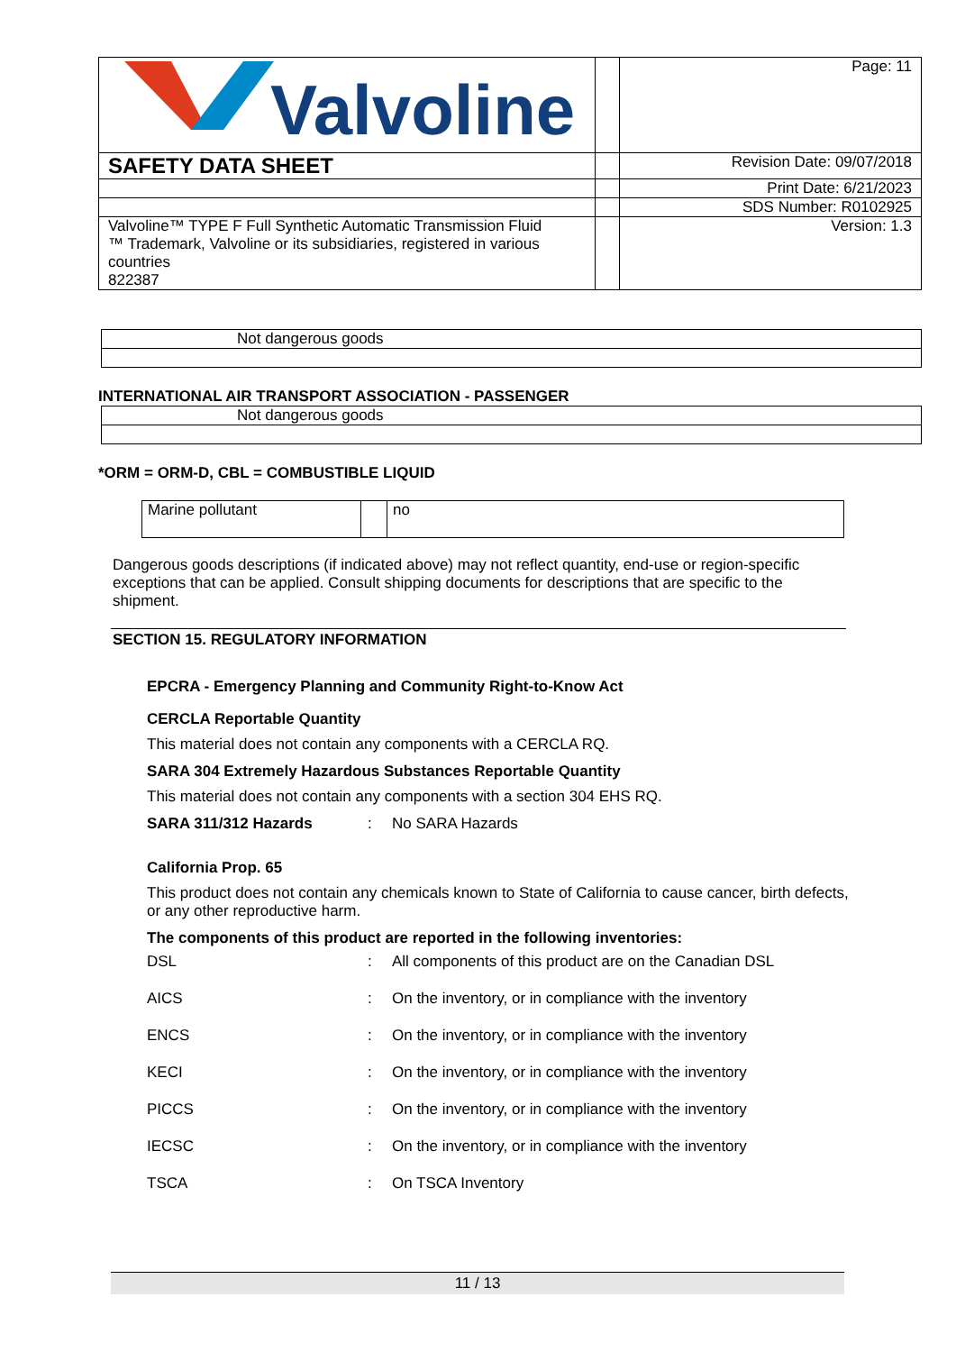| Valvoline | | Page: 11 |
| SAFETY DATA SHEET | | Revision Date: 09/07/2018 |
| | | Print Date: 6/21/2023 |
| | | SDS Number: R0102925 |
| Valvoline™ TYPE F Full Synthetic Automatic Transmission Fluid ™ Trademark, Valvoline or its subsidiaries, registered in various countries 822387 | | Version: 1.3 |
| Not dangerous goods |
INTERNATIONAL AIR TRANSPORT ASSOCIATION - PASSENGER
| Not dangerous goods |
*ORM = ORM-D, CBL = COMBUSTIBLE LIQUID
| Marine pollutant | | no |
Dangerous goods descriptions (if indicated above) may not reflect quantity, end-use or region-specific exceptions that can be applied. Consult shipping documents for descriptions that are specific to the shipment.
SECTION 15. REGULATORY INFORMATION
EPCRA - Emergency Planning and Community Right-to-Know Act
CERCLA Reportable Quantity
This material does not contain any components with a CERCLA RQ.
SARA 304 Extremely Hazardous Substances Reportable Quantity
This material does not contain any components with a section 304 EHS RQ.
| SARA 311/312 Hazards | : | No SARA Hazards |
California Prop. 65
This product does not contain any chemicals known to State of California to cause cancer, birth defects, or any other reproductive harm.
The components of this product are reported in the following inventories:
| DSL | : | All components of this product are on the Canadian DSL |
| AICS | : | On the inventory, or in compliance with the inventory |
| ENCS | : | On the inventory, or in compliance with the inventory |
| KECI | : | On the inventory, or in compliance with the inventory |
| PICCS | : | On the inventory, or in compliance with the inventory |
| IECSC | : | On the inventory, or in compliance with the inventory |
| TSCA | : | On TSCA Inventory |
11 / 13